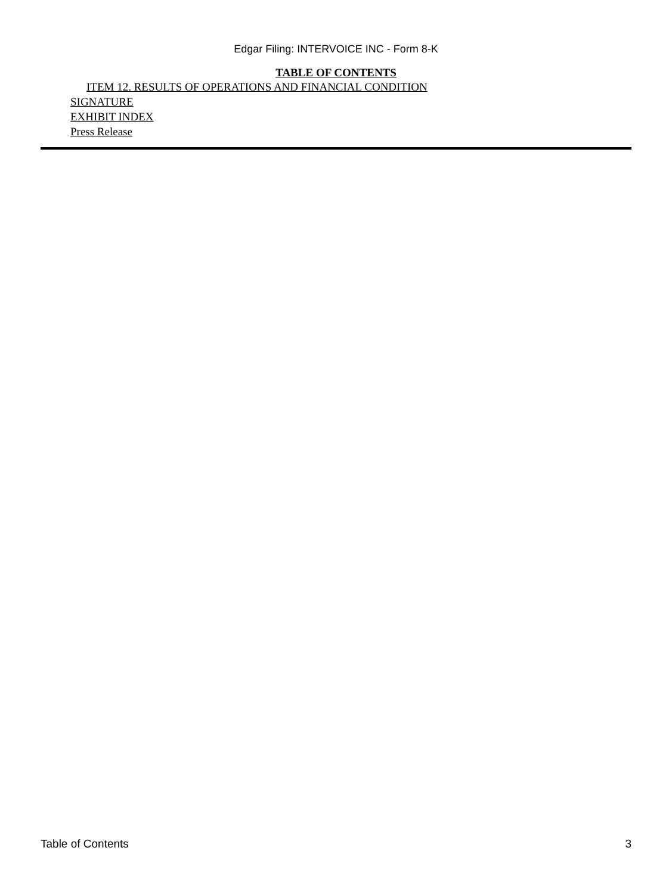Edgar Filing: INTERVOICE INC - Form 8-K
TABLE OF CONTENTS
ITEM 12. RESULTS OF OPERATIONS AND FINANCIAL CONDITION
SIGNATURE
EXHIBIT INDEX
Press Release
Table of Contents 3